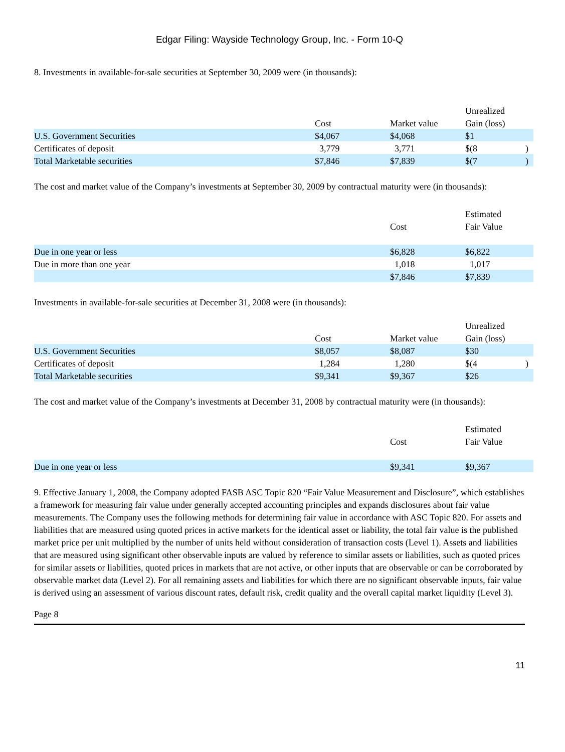Edgar Filing: Wayside Technology Group, Inc. - Form 10-Q
8. Investments in available-for-sale securities at September 30, 2009 were (in thousands):
| | | | Unrealized | |
| --- | --- | --- | --- | --- |
| | Cost | Market value | Gain (loss) | |
| U.S. Government Securities | $4,067 | $4,068 | $1 | |
| Certificates of deposit | 3,779 | 3,771 | $(8 | ) |
| Total Marketable securities | $7,846 | $7,839 | $(7 | ) |
The cost and market value of the Company’s investments at September 30, 2009 by contractual maturity were (in thousands):
| | | | Estimated | |
| --- | --- | --- | --- | --- |
| | | Cost | Fair Value | |
| Due in one year or less | | $6,828 | $6,822 | |
| Due in more than one year | | 1,018 | 1,017 | |
| | | $7,846 | $7,839 | |
Investments in available-for-sale securities at December 31, 2008 were (in thousands):
| | | | Unrealized | |
| --- | --- | --- | --- | --- |
| | Cost | Market value | Gain (loss) | |
| U.S. Government Securities | $8,057 | $8,087 | $30 | |
| Certificates of deposit | 1,284 | 1,280 | $(4 | ) |
| Total Marketable securities | $9,341 | $9,367 | $26 | |
The cost and market value of the Company’s investments at December 31, 2008 by contractual maturity were (in thousands):
| | | | Estimated | |
| --- | --- | --- | --- | --- |
| | | Cost | Fair Value | |
| Due in one year or less | | $9,341 | $9,367 | |
9. Effective January 1, 2008, the Company adopted FASB ASC Topic 820 “Fair Value Measurement and Disclosure”, which establishes a framework for measuring fair value under generally accepted accounting principles and expands disclosures about fair value measurements. The Company uses the following methods for determining fair value in accordance with ASC Topic 820. For assets and liabilities that are measured using quoted prices in active markets for the identical asset or liability, the total fair value is the published market price per unit multiplied by the number of units held without consideration of transaction costs (Level 1). Assets and liabilities that are measured using significant other observable inputs are valued by reference to similar assets or liabilities, such as quoted prices for similar assets or liabilities, quoted prices in markets that are not active, or other inputs that are observable or can be corroborated by observable market data (Level 2). For all remaining assets and liabilities for which there are no significant observable inputs, fair value is derived using an assessment of various discount rates, default risk, credit quality and the overall capital market liquidity (Level 3).
Page 8
11